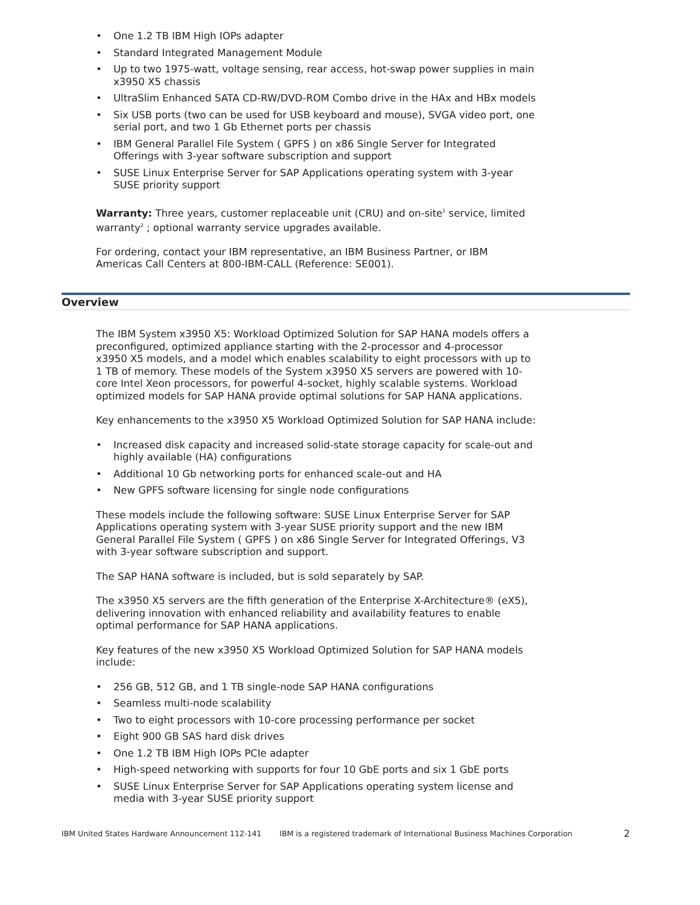• One 1.2 TB IBM High IOPs adapter
• Standard Integrated Management Module
• Up to two 1975-watt, voltage sensing, rear access, hot-swap power supplies in main x3950 X5 chassis
• UltraSlim Enhanced SATA CD-RW/DVD-ROM Combo drive in the HAx and HBx models
• Six USB ports (two can be used for USB keyboard and mouse), SVGA video port, one serial port, and two 1 Gb Ethernet ports per chassis
• IBM General Parallel File System ( GPFS ) on x86 Single Server for Integrated Offerings with 3-year software subscription and support
• SUSE Linux Enterprise Server for SAP Applications operating system with 3-year SUSE priority support
Warranty: Three years, customer replaceable unit (CRU) and on-site<sup>1</sup> service, limited warranty<sup>2</sup> ; optional warranty service upgrades available.
For ordering, contact your IBM representative, an IBM Business Partner, or IBM Americas Call Centers at 800-IBM-CALL (Reference: SE001).
Overview
The IBM System x3950 X5: Workload Optimized Solution for SAP HANA models offers a preconfigured, optimized appliance starting with the 2-processor and 4-processor x3950 X5 models, and a model which enables scalability to eight processors with up to 1 TB of memory. These models of the System x3950 X5 servers are powered with 10-core Intel Xeon processors, for powerful 4-socket, highly scalable systems. Workload optimized models for SAP HANA provide optimal solutions for SAP HANA applications.
Key enhancements to the x3950 X5 Workload Optimized Solution for SAP HANA include:
• Increased disk capacity and increased solid-state storage capacity for scale-out and highly available (HA) configurations
• Additional 10 Gb networking ports for enhanced scale-out and HA
• New GPFS software licensing for single node configurations
These models include the following software: SUSE Linux Enterprise Server for SAP Applications operating system with 3-year SUSE priority support and the new IBM General Parallel File System ( GPFS ) on x86 Single Server for Integrated Offerings, V3 with 3-year software subscription and support.
The SAP HANA software is included, but is sold separately by SAP.
The x3950 X5 servers are the fifth generation of the Enterprise X-Architecture® (eX5), delivering innovation with enhanced reliability and availability features to enable optimal performance for SAP HANA applications.
Key features of the new x3950 X5 Workload Optimized Solution for SAP HANA models include:
• 256 GB, 512 GB, and 1 TB single-node SAP HANA configurations
• Seamless multi-node scalability
• Two to eight processors with 10-core processing performance per socket
• Eight 900 GB SAS hard disk drives
• One 1.2 TB IBM High IOPs PCIe adapter
• High-speed networking with supports for four 10 GbE ports and six 1 GbE ports
• SUSE Linux Enterprise Server for SAP Applications operating system license and media with 3-year SUSE priority support
IBM United States Hardware Announcement 112-141 IBM is a registered trademark of International Business Machines Corporation 2